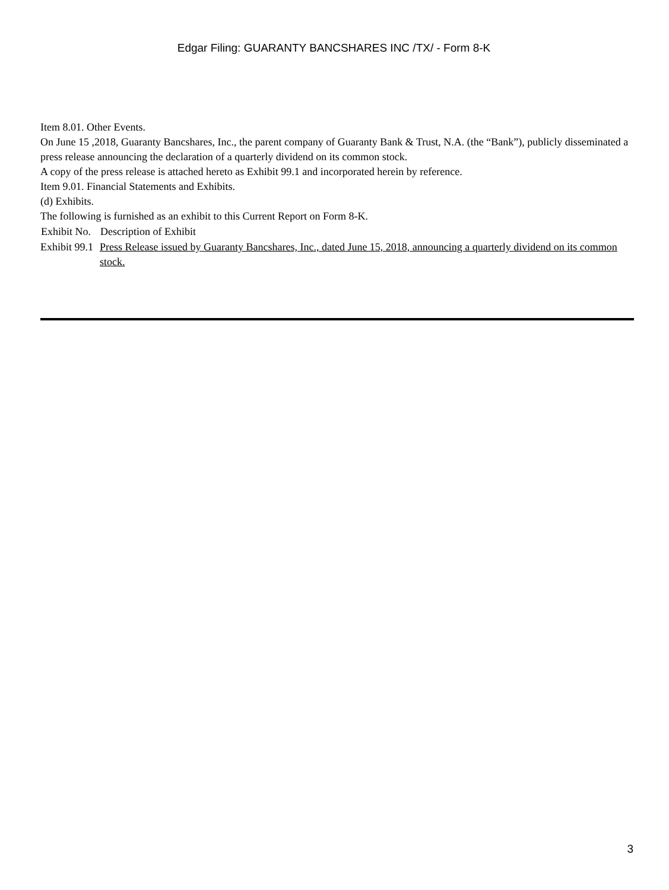Edgar Filing: GUARANTY BANCSHARES INC /TX/ - Form 8-K
Item 8.01. Other Events.
On June 15 ,2018, Guaranty Bancshares, Inc., the parent company of Guaranty Bank & Trust, N.A. (the “Bank”), publicly disseminated a press release announcing the declaration of a quarterly dividend on its common stock.
A copy of the press release is attached hereto as Exhibit 99.1 and incorporated herein by reference.
Item 9.01. Financial Statements and Exhibits.
(d) Exhibits.
The following is furnished as an exhibit to this Current Report on Form 8-K.
| Exhibit No. | Description of Exhibit |
| --- | --- |
| Exhibit 99.1 | Press Release issued by Guaranty Bancshares, Inc., dated June 15, 2018, announcing a quarterly dividend on its common stock. |
3